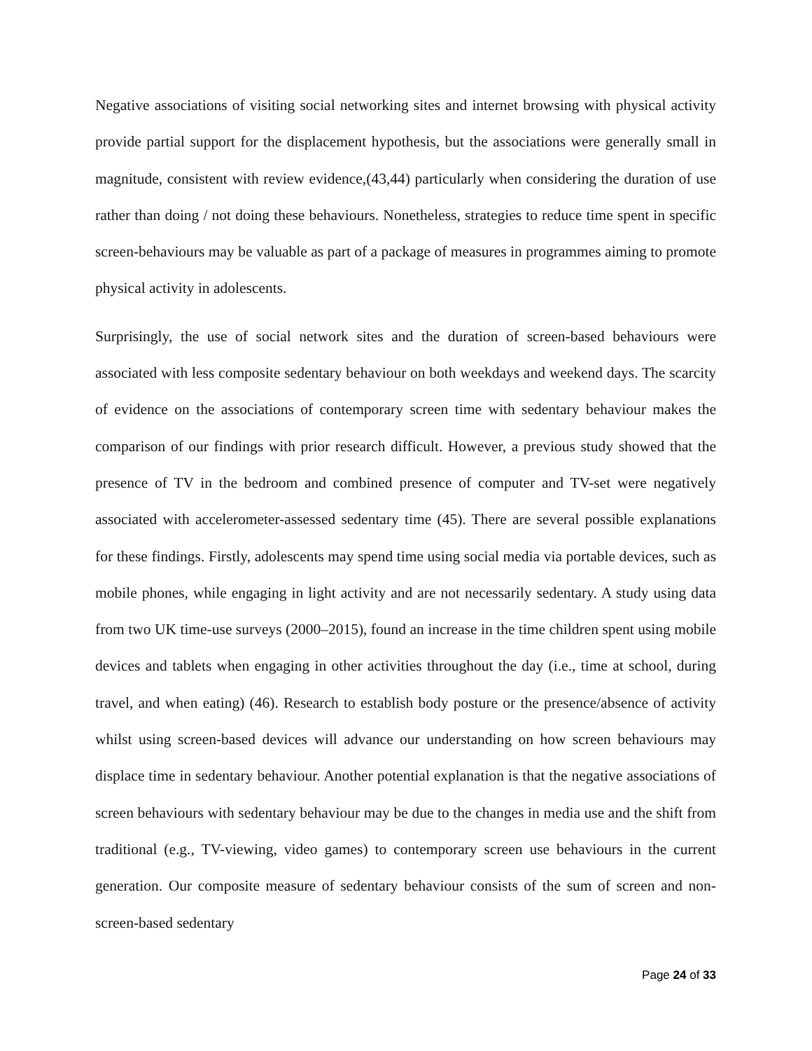Negative associations of visiting social networking sites and internet browsing with physical activity provide partial support for the displacement hypothesis, but the associations were generally small in magnitude, consistent with review evidence,(43,44) particularly when considering the duration of use rather than doing / not doing these behaviours. Nonetheless, strategies to reduce time spent in specific screen-behaviours may be valuable as part of a package of measures in programmes aiming to promote physical activity in adolescents.
Surprisingly, the use of social network sites and the duration of screen-based behaviours were associated with less composite sedentary behaviour on both weekdays and weekend days. The scarcity of evidence on the associations of contemporary screen time with sedentary behaviour makes the comparison of our findings with prior research difficult. However, a previous study showed that the presence of TV in the bedroom and combined presence of computer and TV-set were negatively associated with accelerometer-assessed sedentary time (45). There are several possible explanations for these findings. Firstly, adolescents may spend time using social media via portable devices, such as mobile phones, while engaging in light activity and are not necessarily sedentary. A study using data from two UK time-use surveys (2000–2015), found an increase in the time children spent using mobile devices and tablets when engaging in other activities throughout the day (i.e., time at school, during travel, and when eating) (46). Research to establish body posture or the presence/absence of activity whilst using screen-based devices will advance our understanding on how screen behaviours may displace time in sedentary behaviour. Another potential explanation is that the negative associations of screen behaviours with sedentary behaviour may be due to the changes in media use and the shift from traditional (e.g., TV-viewing, video games) to contemporary screen use behaviours in the current generation. Our composite measure of sedentary behaviour consists of the sum of screen and non- screen-based sedentary
Page 24 of 33